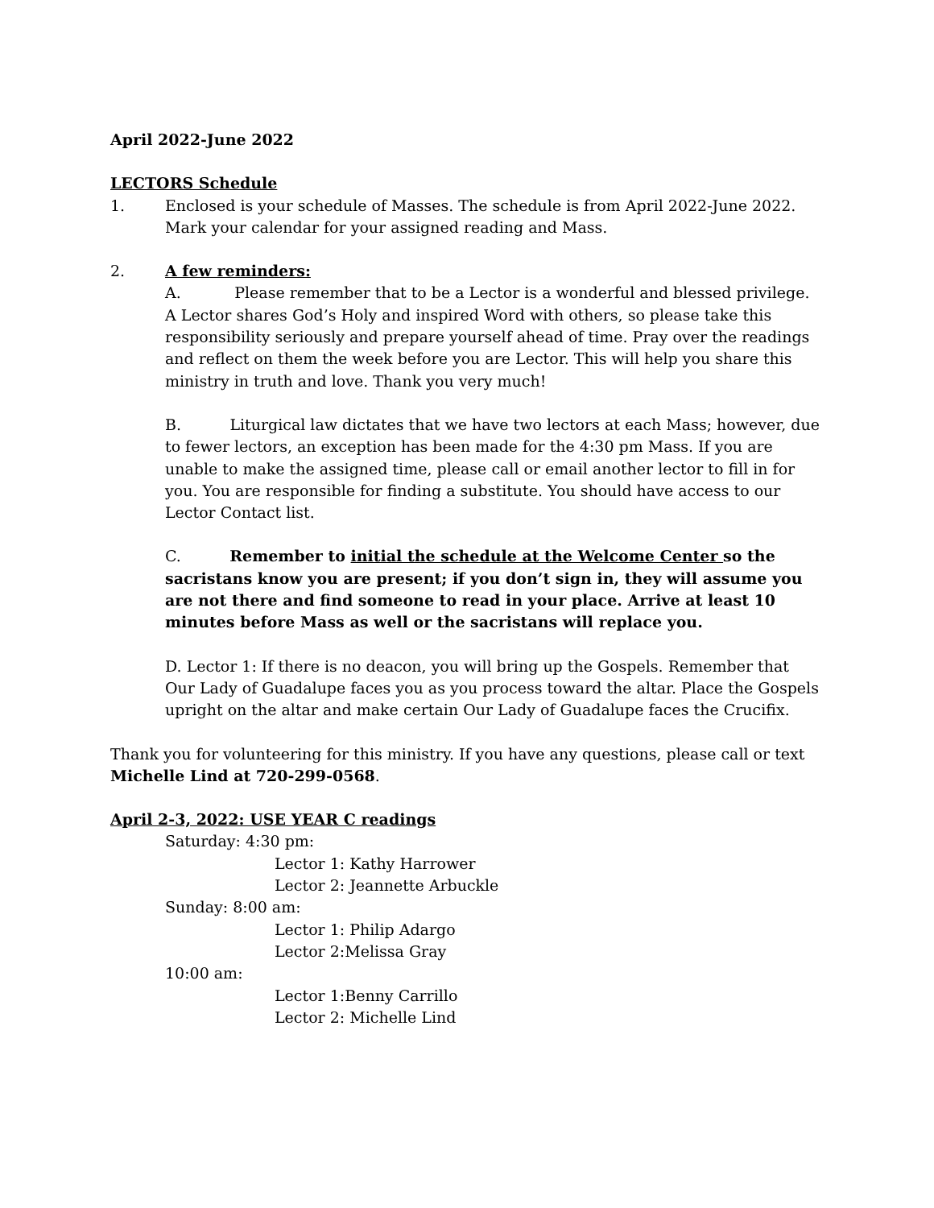April 2022-June 2022
LECTORS Schedule
1. Enclosed is your schedule of Masses. The schedule is from April 2022-June 2022. Mark your calendar for your assigned reading and Mass.
2. A few reminders:
A. Please remember that to be a Lector is a wonderful and blessed privilege. A Lector shares God’s Holy and inspired Word with others, so please take this responsibility seriously and prepare yourself ahead of time. Pray over the readings and reflect on them the week before you are Lector. This will help you share this ministry in truth and love. Thank you very much!
B. Liturgical law dictates that we have two lectors at each Mass; however, due to fewer lectors, an exception has been made for the 4:30 pm Mass. If you are unable to make the assigned time, please call or email another lector to fill in for you. You are responsible for finding a substitute. You should have access to our Lector Contact list.
C. Remember to initial the schedule at the Welcome Center so the sacristans know you are present; if you don’t sign in, they will assume you are not there and find someone to read in your place. Arrive at least 10 minutes before Mass as well or the sacristans will replace you.
D. Lector 1: If there is no deacon, you will bring up the Gospels. Remember that Our Lady of Guadalupe faces you as you process toward the altar. Place the Gospels upright on the altar and make certain Our Lady of Guadalupe faces the Crucifix.
Thank you for volunteering for this ministry. If you have any questions, please call or text Michelle Lind at 720-299-0568.
April 2-3, 2022: USE YEAR C readings
Saturday: 4:30 pm:
Lector 1: Kathy Harrower
Lector 2: Jeannette Arbuckle
Sunday: 8:00 am:
Lector 1: Philip Adargo
Lector 2:Melissa Gray
10:00 am:
Lector 1:Benny Carrillo
Lector 2: Michelle Lind